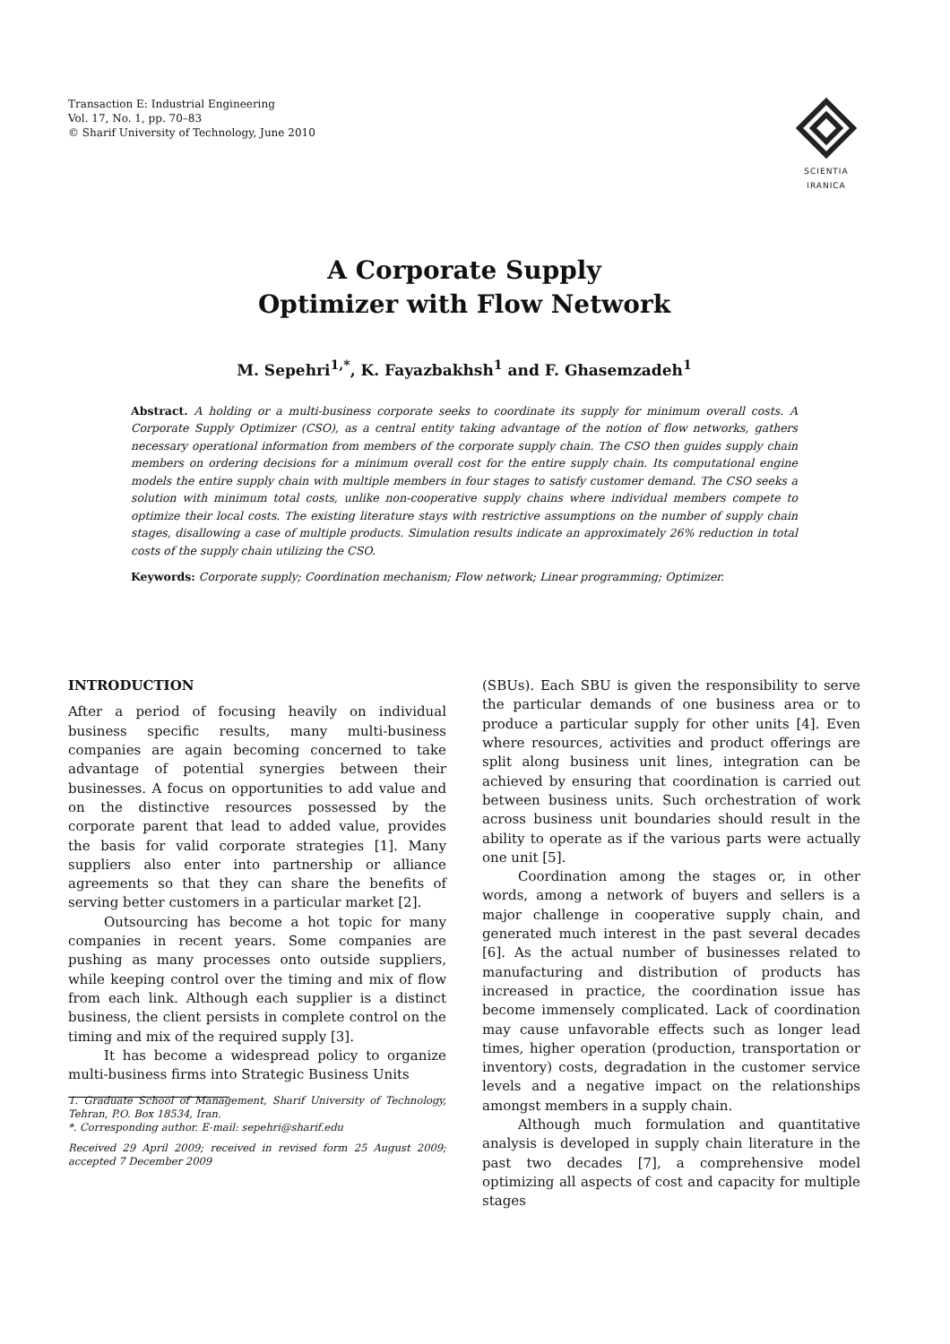Transaction E: Industrial Engineering
Vol. 17, No. 1, pp. 70–83
© Sharif University of Technology, June 2010
SCIENTIA
IRANICA
A Corporate Supply
Optimizer with Flow Network
M. Sepehri<sup>1,*</sup>, K. Fayazbakhsh<sup>1</sup> and F. Ghasemzadeh<sup>1</sup>
Abstract. A holding or a multi-business corporate seeks to coordinate its supply for minimum overall costs. A Corporate Supply Optimizer (CSO), as a central entity taking advantage of the notion of flow networks, gathers necessary operational information from members of the corporate supply chain. The CSO then guides supply chain members on ordering decisions for a minimum overall cost for the entire supply chain. Its computational engine models the entire supply chain with multiple members in four stages to satisfy customer demand. The CSO seeks a solution with minimum total costs, unlike non-cooperative supply chains where individual members compete to optimize their local costs. The existing literature stays with restrictive assumptions on the number of supply chain stages, disallowing a case of multiple products. Simulation results indicate an approximately 26% reduction in total costs of the supply chain utilizing the CSO.
Keywords: Corporate supply; Coordination mechanism; Flow network; Linear programming; Optimizer.
INTRODUCTION
After a period of focusing heavily on individual business specific results, many multi-business companies are again becoming concerned to take advantage of potential synergies between their businesses. A focus on opportunities to add value and on the distinctive resources possessed by the corporate parent that lead to added value, provides the basis for valid corporate strategies [1]. Many suppliers also enter into partnership or alliance agreements so that they can share the benefits of serving better customers in a particular market [2].
Outsourcing has become a hot topic for many companies in recent years. Some companies are pushing as many processes onto outside suppliers, while keeping control over the timing and mix of flow from each link. Although each supplier is a distinct business, the client persists in complete control on the timing and mix of the required supply [3].
It has become a widespread policy to organize multi-business firms into Strategic Business Units
1. Graduate School of Management, Sharif University of Technology, Tehran, P.O. Box 18534, Iran.
*. Corresponding author. E-mail: sepehri@sharif.edu
Received 29 April 2009; received in revised form 25 August 2009; accepted 7 December 2009
(SBUs). Each SBU is given the responsibility to serve the particular demands of one business area or to produce a particular supply for other units [4]. Even where resources, activities and product offerings are split along business unit lines, integration can be achieved by ensuring that coordination is carried out between business units. Such orchestration of work across business unit boundaries should result in the ability to operate as if the various parts were actually one unit [5].
Coordination among the stages or, in other words, among a network of buyers and sellers is a major challenge in cooperative supply chain, and generated much interest in the past several decades [6]. As the actual number of businesses related to manufacturing and distribution of products has increased in practice, the coordination issue has become immensely complicated. Lack of coordination may cause unfavorable effects such as longer lead times, higher operation (production, transportation or inventory) costs, degradation in the customer service levels and a negative impact on the relationships amongst members in a supply chain.
Although much formulation and quantitative analysis is developed in supply chain literature in the past two decades [7], a comprehensive model optimizing all aspects of cost and capacity for multiple stages